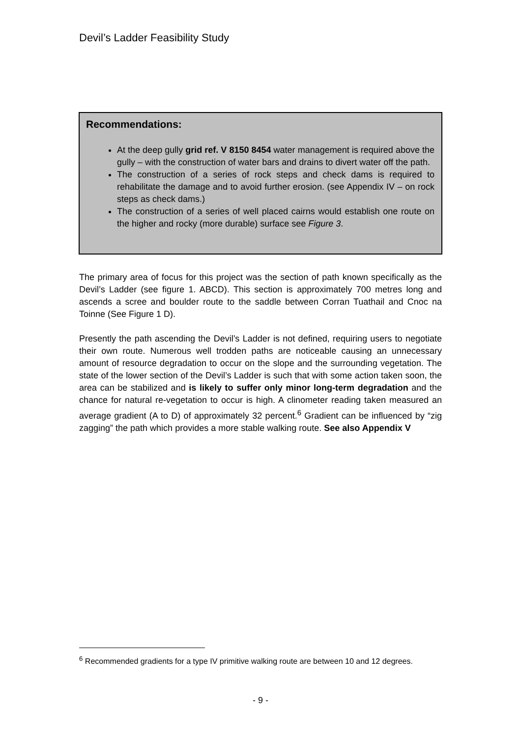Devil’s Ladder Feasibility Study
Recommendations:
At the deep gully grid ref. V 8150 8454 water management is required above the gully – with the construction of water bars and drains to divert water off the path.
The construction of a series of rock steps and check dams is required to rehabilitate the damage and to avoid further erosion. (see Appendix IV – on rock steps as check dams.)
The construction of a series of well placed cairns would establish one route on the higher and rocky (more durable) surface see Figure 3.
The primary area of focus for this project was the section of path known specifically as the Devil’s Ladder (see figure 1. ABCD). This section is approximately 700 metres long and ascends a scree and boulder route to the saddle between Corran Tuathail and Cnoc na Toinne (See Figure 1 D).
Presently the path ascending the Devil’s Ladder is not defined, requiring users to negotiate their own route. Numerous well trodden paths are noticeable causing an unnecessary amount of resource degradation to occur on the slope and the surrounding vegetation. The state of the lower section of the Devil’s Ladder is such that with some action taken soon, the area can be stabilized and is likely to suffer only minor long-term degradation and the chance for natural re-vegetation to occur is high. A clinometer reading taken measured an average gradient (A to D) of approximately 32 percent.<sup>6</sup> Gradient can be influenced by “zig zagging” the path which provides a more stable walking route. See also Appendix V
<sup>6</sup> Recommended gradients for a type IV primitive walking route are between 10 and 12 degrees.
- 9 -